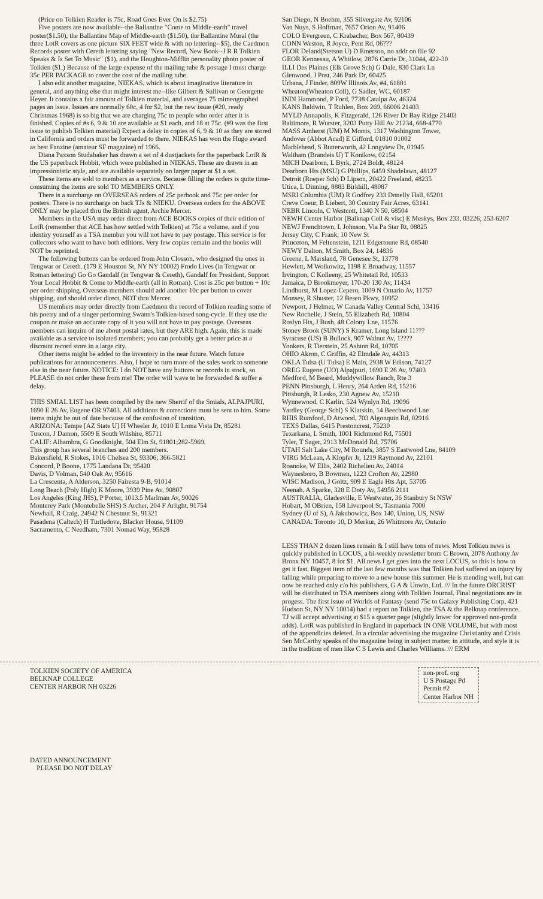(Price on Tolkien Reader is 75c, Road Goes Ever On is $2.75)
Five posters are now available--the Ballantine "Come to Middle-earth" travel poster($1.50), the Ballantine Map of Middle-earth ($1.50), the Ballantine Mural (the three LotR covers as one picture SIX FEET wide & with no lettering--$5), the Caedmon Records poster with Cereth lettering saying "New Record, New Book--J R R Tolkien Speaks & Is Set To Music" ($1), and the Houghton-Mifflin personality photo poster of Tolkien ($1.) Because of the large expense of the mailing tube & postage I must charge 35c PER PACKAGE to cover the cost of the mailing tube.
I also edit another magazine, NIEKAS, which is about imaginative literature in general, and anything else that might interest me--like Gilbert & Sullivan or Georgette Heyer. It contains a fair amount of Tolkien material, and averages 75 mimeographed pages an issue. Issues are normally 60c, 4 for $2, but the new issue (#20, ready Christmas 1968) is so big that we are charging 75c to people who order after it is finished. Copies of #s 6, 9 & 10 are available at $1 each, and 18 at 75c. (#9 was the first issue to publish Tolkien material) Expect a delay in copies of 6, 9 & 10 as they are stored in California and orders must be forwarded to there. NIEKAS has won the Hugo award as best Fanzine (amateur SF magazine) of 1966.
Diana Paxson Studabaker has drawn a set of 4 dustjackets for the paperback LotR & the US paperback Hobbit, which were published in NIEKAS. These are drawn in an impressionistic style, and are available separately on larger paper at $1 a set.
These items are sold to members as a service. Because filling the orders is quite time-consuming the items are sold TO MEMBERS ONLY.
There is a surcharge on OVERSEAS orders of 25c perbook and 75c per order for posters. There is no surcharge on back TJs & NIEKU. Overseas orders for the ABOVE ONLY may be placed thru the British agent, Archie Mercer.
Members in the USA may order direct from ACE BOOKS copies of their edition of LotR (remember that ACE has how settled with Tolkien) at 75c a volume, and if you identiry yourself as a TSA member you will not have to pay postage. This service is for collectors who want to have both editions. Very few copies remain and the books will NOT be reprinted.
The following buttons can be ordered from John Closson, who designed the ones in Tengwar or Cereth. (179 E Houston St, NY NY 10002) Frodo Lives (in Tengwar or Roman lettering) Go Go Gandalf (in Tengwar & Cereth), Gandalf for President, Support Your Local Hobbit & Come to Middle-earth (all in Roman). Cost is 25c per button + 10c per order shipping. Overseas members should add another 10c per button to cover shipping, and should order direct, NOT thru Mercer.
US members may order directly from Caedmon the record of Tolkien reading some of his poetry and of a singer performing Swann's Tolkien-based song-cycle. If they use the coupon or make an accurate copy of it you will not have to pay postage. Overseas members can inquire of me about postal rates, but they ARE high. Again, this is made available as a service to isolated members; you can probably get a better price at a discount record store in a large city.
Other items might be added to the inventory in the near future. Watch future publications for announcements. Also, I hope to turn more of the sales work to someone else in the near future. NOTICE: I do NOT have any buttons or records in stock, so PLEASE do not order these from me! The order will wave to be forwarded & suffer a delay.
THIS SMIAL LIST has been compiled by the new Sherrif of the Smials, ALPAJPURI, 1690 E 26 Av, Eugene OR 97403. All additions & corrections must be sent to him. Some items might be out of date because of the confusion of transition.
ARIZONA: Tempe [AZ State U] H Wheeler Jr, 1010 E Loma Vista Dr, 85281
Tuscon, J Damon, 5509 E South Wilshire, 85711
CALIF: Alhambra, G Goodknight, 504 Elm St, 91801;282-5969.
This group has several branches and 200 members.
Bakersfield, R Stokes, 1016 Chelsea St, 93306; 366-5821
Concord, P Boone, 1775 Landana Dr, 95420
Davis, D Volman, 540 Oak Av, 95616
La Crescenta, A Alderson, 3250 Fairesta 9-B, 91014
Long Beach (Poly High) K Moore, 3939 Pine Av, 90807
Los Angeles (King JHS), P Porter, 1013.5 Marlman Av, 90026
Monterey Park (Montebelle SHS) S Archer, 204 F Arlight, 91754
Newhall, R Craig, 24942 N Chestnut St, 91321
Pasadena (Caltech) H Turtledove, Blacker House, 91109
Sacramento, C Needham, 7301 Nomad Way, 95828
San Diego, N Boehm, 355 Silvergate Av, 92106
Van Nuys, S Hoffman, 7657 Orion Av, 91406
COLO Evergreen, C Krabacher, Box 567, 80439
CONN Weston, R Joyce, Pent Rd, 06???
FLOR Deland(Stetson U) D Emerson, no addr on file 92
GEOR Kennesau, A Whitlow, 2876 Carrie Dr, 31044, 422-30
ILLI Des Plaines (Elk Grove Sch) G Dale, 830 Clark Ln
Glenwood, J Post, 246 Park Dr, 60425
Urbana, J Finder, 809W Illinois Av, #4, 61801
Wheaton(Wheaton Coll), G Sadler, WC, 60187
INDI Hammond, P Ford, 7738 Catalpa Av, 46324
KANS Baldwin, T Ruhlen, Box 269, 66006 21403
MYLD Annapolis, K Fitzgerald, 126 River Dr Bay Ridge 21403
Baltimore, R Wurster, 3203 Putty Hill Av 21234, 668-4770
MASS Amherst (UM) M Morris, 1317 Washington Tower,
Andover (Abbot Acad) E Gifford, 01810 01002
Marblehead, S Butterworth, 42 Longview Dr, 01945
Waltham (Brandeis U) T Konikow, 02154
MICH Dearborn, L Byrk, 2724 Boldt, 48124
Dearborn Hts (MSU) G Phillips, 6459 Shadelawn, 48127
Detroit (Roeper Sch) D Lipson, 20422 Freeland, 48235
Utica, L Dinning, 8883 Birkhill, 48087
MSRI Columbia (UM) R Godfrey 233 Donelly Hall, 65201
Creve Coeur, B Liebert, 30 Country Fair Acres, 63141
NEBR Lincoln, C Westcott, 1340 N 50, 68504
NEWH Center Harbor (Balknap Coll & visc) E Meskys, Box 233, 03226; 253-6207
NEWJ Frenchtown, L Johnson, Via Pa Star Rt, 08825
Jersey City, C Frank, 10 New St
Princeton, M Feltenstein, 1211 Edgertoune Rd, 08540
NEWY Dalton, M Smith, Box 24, 14836
Greene, L Marsland, 78 Genesee St, 13778
Hewlett, M Wolkowitz, 1198 E Broadway, 11557
Irvington, C Kolleeny, 25 Whitetail Rd, 10533
Jamaica, D Brookmeyer, 170-20 130 Av, 11434
Lindhurst, M Lopez-Cepero, 1009 N Ontario Av, 11757
Monsey, R Shuster, 12 Besen Pkwy, 10952
Newport, J Helmer, W Canada Valley Central Schl, 13416
New Rochelle, J Stein, 55 Elizabeth Rd, 10804
Roslyn Hts, J Bush, 48 Colony Lne, 11576
Stoney Brook (SUNY) S Kramer, Long Island 11???
Syracuse (US) B Bullock, 907 Walnut Av, 1????
Yonkers, R Tierstein, 25 Ashton Rd, 10705
OHIO Akron, C Griffin, 42 Elmdale Av, 44313
OKLA Tulsa (U Tulsa) E Main, 2938 W Edison, 74127
OREG Eugene (UO) Alpajpuri, 1690 E 26 Av, 97403
Medford, M Beard, Muddywillow Ranch, Rte 3
PENN Pittsburgh, L Henry, 264 Arden Rd, 15216
Pittsburgh, R Lesko, 230 Agnew Av, 15210
Wynnewood, C Karlin, 524 Wynlyn Rd, 19096
Yardley (George Schl) S Klatskin, 14 Beechwood Lne
RHIS Rumford, D Atwood, 703 Algonquin Rd, 02916
TEXS Dallas, 6415 Prestoncrest, 75230
Texarkana, L Smith, 1001 Richmond Rd, 75501
Tyler, T Sager, 2913 McDonald Rd, 75706
UTAH Salt Lake City, M Rounds, 3857 S Eastwood Lne, 84109
VIRG McLean, A Klopfer Jr, 1219 Raymond Av, 22101
Roanoke, W Ellis, 2402 Richelieu Av, 24014
Waynesboro, B Bowmen, 1223 Crofton Av, 22980
WISC Madison, J Goltz, 909 E Eagle Hts Apt, 53705
Neenah, A Sparke, 328 E Doty Av, 54956 2111
AUSTRALIA, Gladesville, E Westwater, 36 Stanbury St NSW
Hobart, M OBrien, 158 Liverpool St, Tasmania 7000
Sydney (U of S), A Jakubowicz, Box 140, Union, US, NSW
CANADA: Toronto 10, D Merkur, 26 Whitmore Av, Ontario
LESS THAN 2 dozen lines remain & I still have tons of news. Most Tolkien news is quickly published in LOCUS, a bi-weekly newsletter brom C Brown, 2078 Anthony Av Bronx NY 10457, 8 for $1. All news I get goes into the next LOCUS, so this is how to get it fast. Biggest item of the last few months was that Tolkien had suffered an injury by falling while preparing to move to a new house this summer. He is mending well, but can now be reached only c/o his publishers, G A & Unwin, Ltd. /// In the future ORCRIST will be distributed to TSA members along with Tolkien Journal. Final negotiations are in progess. The first issue of Worlds of Fantasy (send 75c to Galaxy Publishing Corp, 421 Hudson St, NY NY 10014) had a report on Tolkien, the TSA & the Belknap conference. TJ will accept advertising at $15 a quarter page (slightly lower for approved non-profit adds). LotR was published in England in paperback IN ONE VOLUME, but with most of the appendicies deleted. In a circular advertising the magazine Christianity and Crisis Sen McCarthy speaks of the magazine being in subject matter, in attitude, and style it is in the tradition of men like C S Lewis and Charles Williams. /// ERM
TOLKIEN SOCIETY OF AMERICA
BELKNAP COLLEGE
CENTER HARBOR NH 03226
non-prof. org
U S Postage Pd
Permit #2
Center Harbor NH
DATED ANNOUNCEMENT
PLEASE DO NOT DELAY